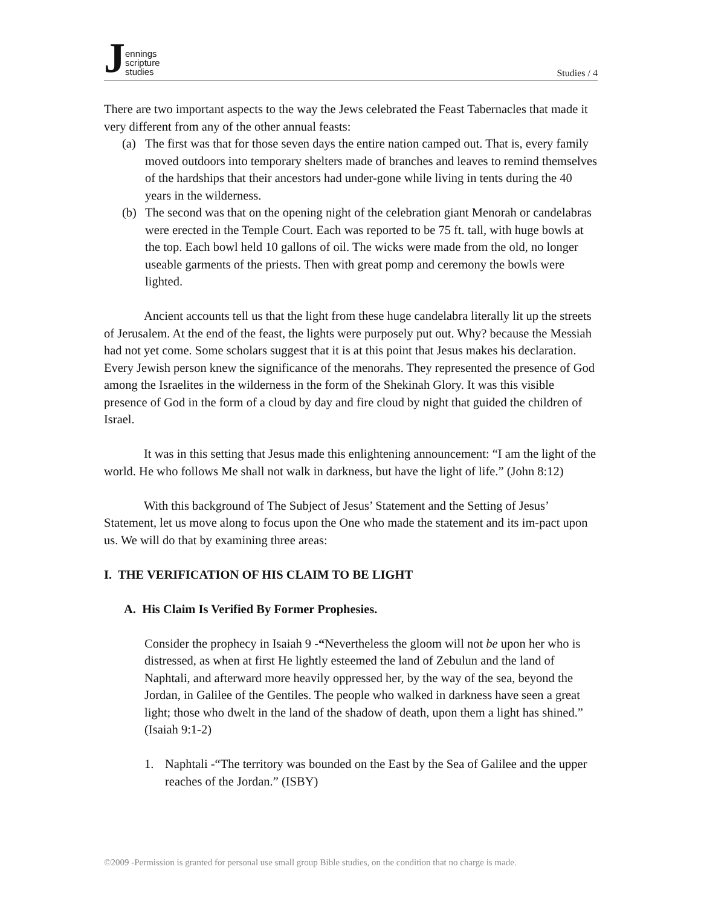Jennings
scripture
studies
Studies / 4
There are two important aspects to the way the Jews celebrated the Feast Tabernacles that made it very different from any of the other annual feasts:
(a) The first was that for those seven days the entire nation camped out. That is, every family moved outdoors into temporary shelters made of branches and leaves to remind themselves of the hardships that their ancestors had under-gone while living in tents during the 40 years in the wilderness.
(b) The second was that on the opening night of the celebration giant Menorah or candelabras were erected in the Temple Court. Each was reported to be 75 ft. tall, with huge bowls at the top. Each bowl held 10 gallons of oil. The wicks were made from the old, no longer useable garments of the priests. Then with great pomp and ceremony the bowls were lighted.
Ancient accounts tell us that the light from these huge candelabra literally lit up the streets of Jerusalem. At the end of the feast, the lights were purposely put out. Why? because the Messiah had not yet come. Some scholars suggest that it is at this point that Jesus makes his declaration. Every Jewish person knew the significance of the menorahs. They represented the presence of God among the Israelites in the wilderness in the form of the Shekinah Glory. It was this visible presence of God in the form of a cloud by day and fire cloud by night that guided the children of Israel.
It was in this setting that Jesus made this enlightening announcement: “I am the light of the world. He who follows Me shall not walk in darkness, but have the light of life.” (John 8:12)
With this background of The Subject of Jesus’ Statement and the Setting of Jesus’ Statement, let us move along to focus upon the One who made the statement and its im-pact upon us. We will do that by examining three areas:
I. THE VERIFICATION OF HIS CLAIM TO BE LIGHT
A. His Claim Is Verified By Former Prophesies.
Consider the prophecy in Isaiah 9 -“Nevertheless the gloom will not be upon her who is distressed, as when at first He lightly esteemed the land of Zebulun and the land of Naphtali, and afterward more heavily oppressed her, by the way of the sea, beyond the Jordan, in Galilee of the Gentiles. The people who walked in darkness have seen a great light; those who dwelt in the land of the shadow of death, upon them a light has shined.” (Isaiah 9:1-2)
1. Naphtali -“The territory was bounded on the East by the Sea of Galilee and the upper reaches of the Jordan.” (ISBY)
©2009 -Permission is granted for personal use small group Bible studies, on the condition that no charge is made.